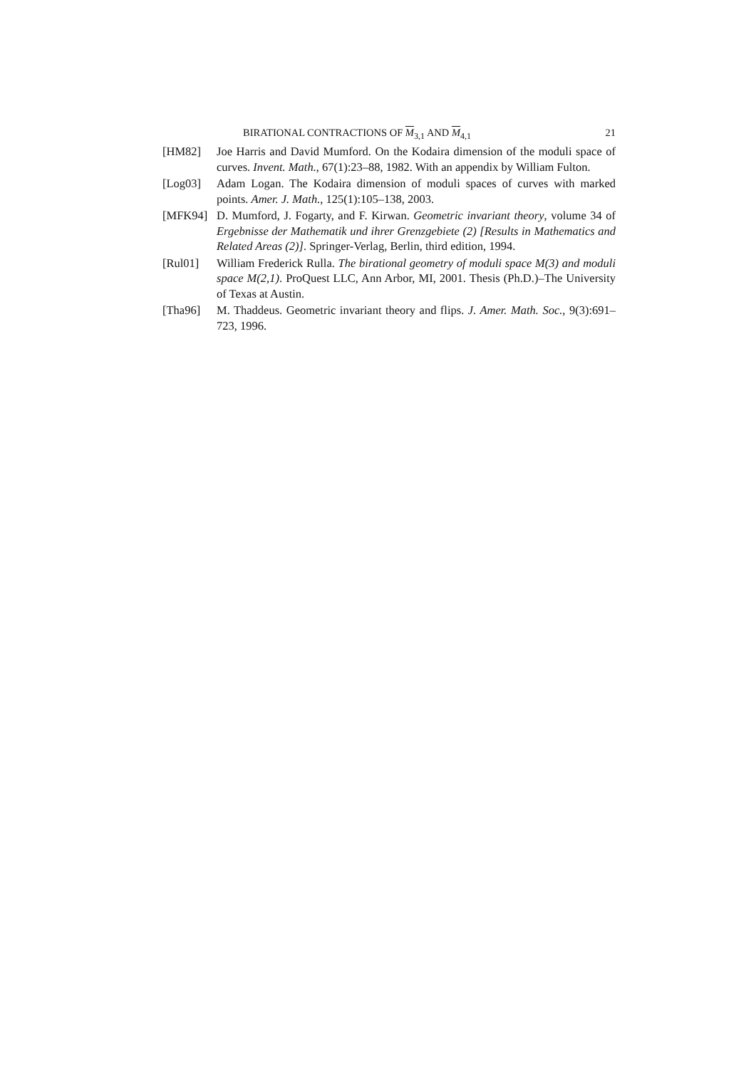BIRATIONAL CONTRACTIONS OF M<sub>3,1</sub> AND M<sub>4,1</sub> 21
[HM82] Joe Harris and David Mumford. On the Kodaira dimension of the moduli space of curves. Invent. Math., 67(1):23–88, 1982. With an appendix by William Fulton.
[Log03] Adam Logan. The Kodaira dimension of moduli spaces of curves with marked points. Amer. J. Math., 125(1):105–138, 2003.
[MFK94] D. Mumford, J. Fogarty, and F. Kirwan. Geometric invariant theory, volume 34 of Ergebnisse der Mathematik und ihrer Grenzgebiete (2) [Results in Mathematics and Related Areas (2)]. Springer-Verlag, Berlin, third edition, 1994.
[Rul01] William Frederick Rulla. The birational geometry of moduli space M(3) and moduli space M(2,1). ProQuest LLC, Ann Arbor, MI, 2001. Thesis (Ph.D.)–The University of Texas at Austin.
[Tha96] M. Thaddeus. Geometric invariant theory and flips. J. Amer. Math. Soc., 9(3):691–723, 1996.